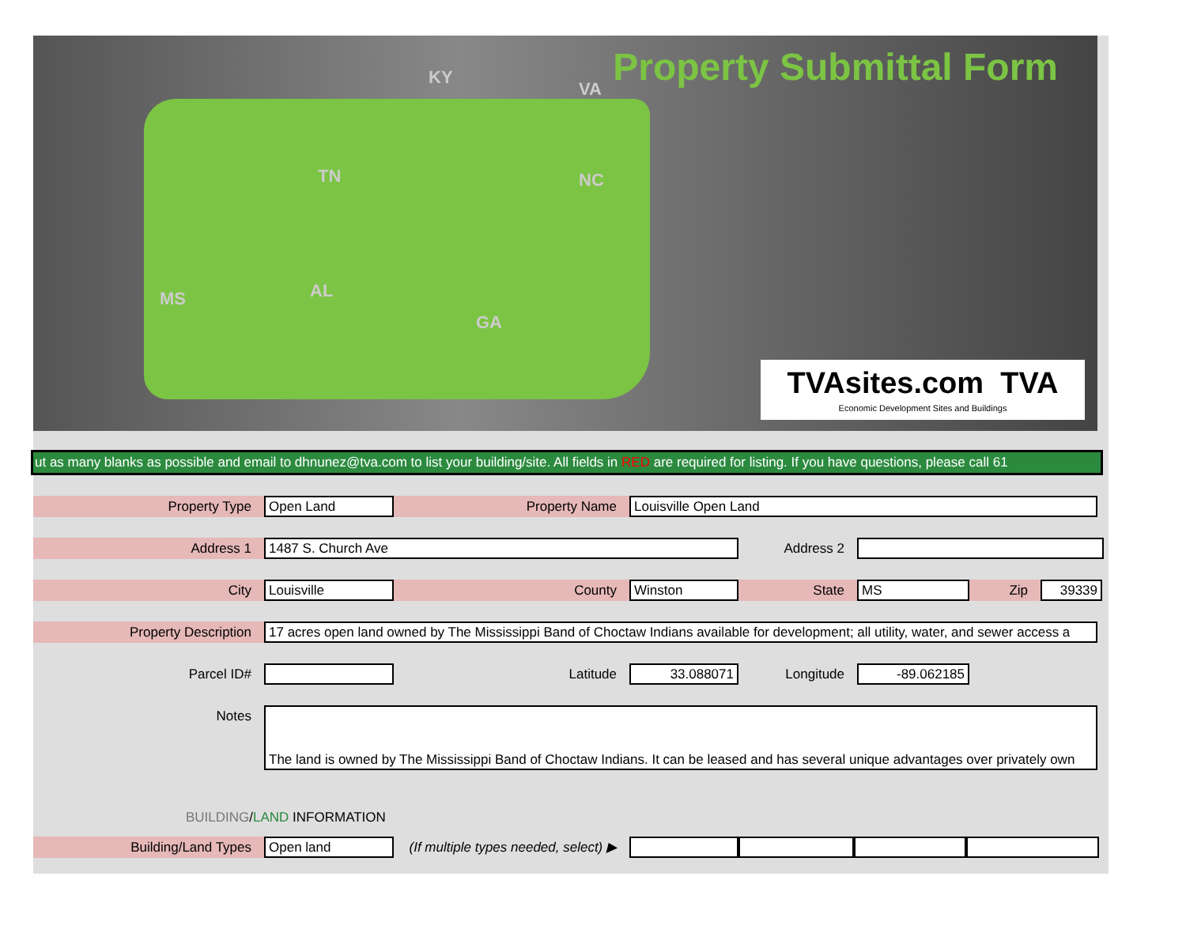KY
VA
TN NC
MS AL
GA
Property Submittal Form
TVAsites.com TVA
Economic Development Sites and Buildings
ut as many blanks as possible and email to dhnunez@tva.com to list your building/site. All fields in RED are required for listing. If you have questions, please call 61
Property Type
Open Land
Property Name
Louisville Open Land
Address 1
1487 S. Church Ave
Address 2
City
Louisville
County
Winston
State
MS
Zip
39339
Property Description
17 acres open land owned by The Mississippi Band of Choctaw Indians available for development; all utility, water, and sewer access a
Parcel ID# Latitude
33.088071
Longitude
-89.062185
Notes
The land is owned by The Mississippi Band of Choctaw Indians. It can be leased and has several unique advantages over privately own
BUILDING/LAND INFORMATION
Building/Land Types
Open land
(If multiple types needed, select) ▶